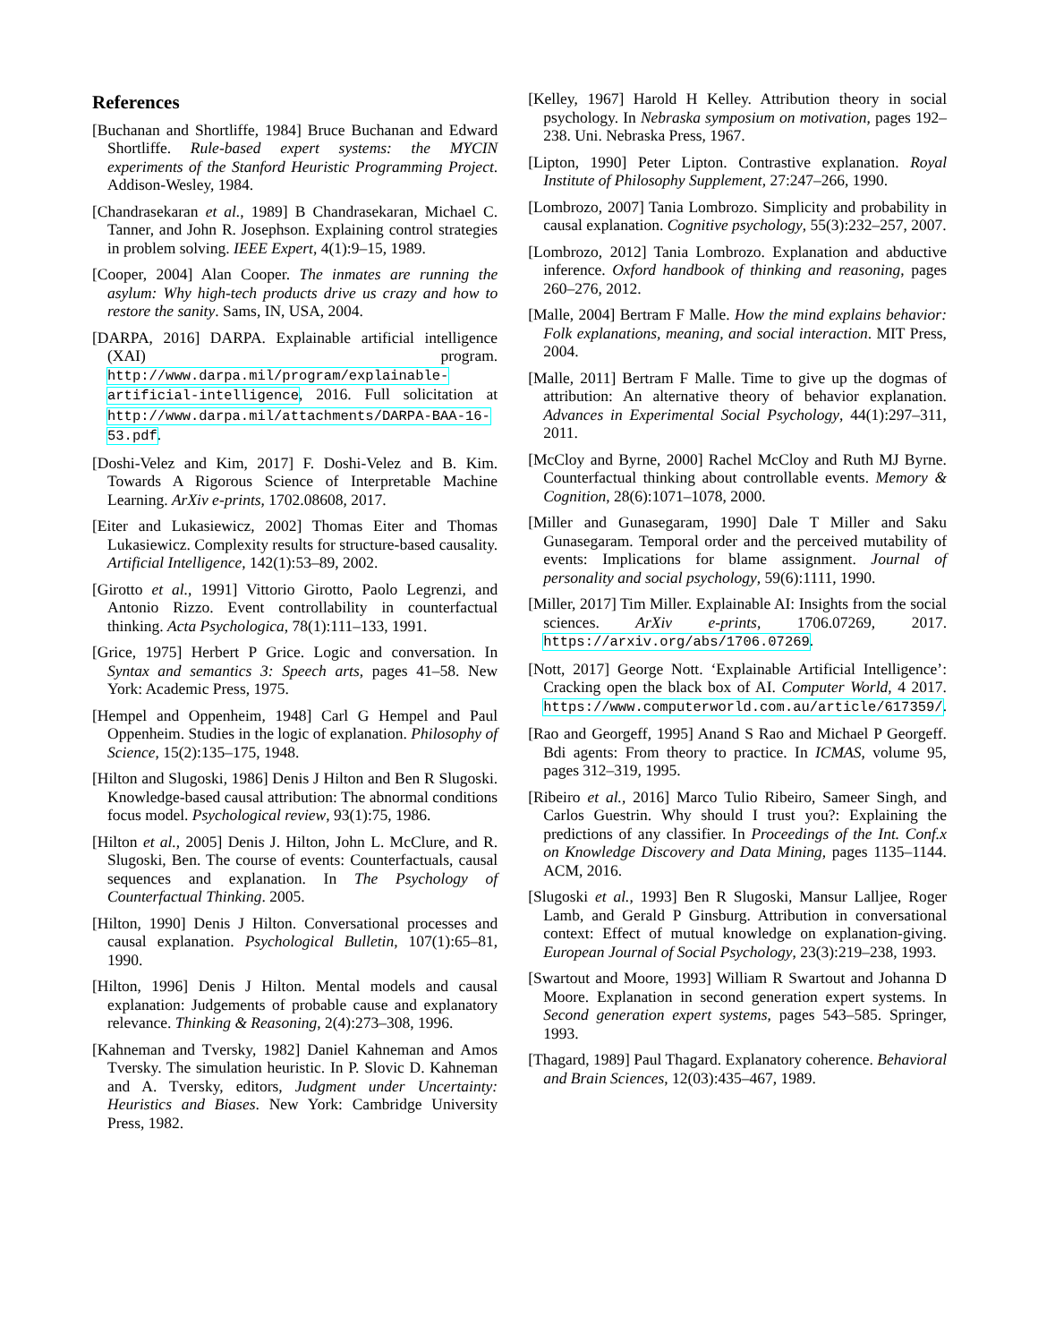References
[Buchanan and Shortliffe, 1984] Bruce Buchanan and Edward Shortliffe. Rule-based expert systems: the MYCIN experiments of the Stanford Heuristic Programming Project. Addison-Wesley, 1984.
[Chandrasekaran et al., 1989] B Chandrasekaran, Michael C. Tanner, and John R. Josephson. Explaining control strategies in problem solving. IEEE Expert, 4(1):9–15, 1989.
[Cooper, 2004] Alan Cooper. The inmates are running the asylum: Why high-tech products drive us crazy and how to restore the sanity. Sams, IN, USA, 2004.
[DARPA, 2016] DARPA. Explainable artificial intelligence (XAI) program. http://www.darpa.mil/program/explainable-artificial-intelligence, 2016. Full solicitation at http://www.darpa.mil/attachments/DARPA-BAA-16-53.pdf.
[Doshi-Velez and Kim, 2017] F. Doshi-Velez and B. Kim. Towards A Rigorous Science of Interpretable Machine Learning. ArXiv e-prints, 1702.08608, 2017.
[Eiter and Lukasiewicz, 2002] Thomas Eiter and Thomas Lukasiewicz. Complexity results for structure-based causality. Artificial Intelligence, 142(1):53–89, 2002.
[Girotto et al., 1991] Vittorio Girotto, Paolo Legrenzi, and Antonio Rizzo. Event controllability in counterfactual thinking. Acta Psychologica, 78(1):111–133, 1991.
[Grice, 1975] Herbert P Grice. Logic and conversation. In Syntax and semantics 3: Speech arts, pages 41–58. New York: Academic Press, 1975.
[Hempel and Oppenheim, 1948] Carl G Hempel and Paul Oppenheim. Studies in the logic of explanation. Philosophy of Science, 15(2):135–175, 1948.
[Hilton and Slugoski, 1986] Denis J Hilton and Ben R Slugoski. Knowledge-based causal attribution: The abnormal conditions focus model. Psychological review, 93(1):75, 1986.
[Hilton et al., 2005] Denis J. Hilton, John L. McClure, and R. Slugoski, Ben. The course of events: Counterfactuals, causal sequences and explanation. In The Psychology of Counterfactual Thinking. 2005.
[Hilton, 1990] Denis J Hilton. Conversational processes and causal explanation. Psychological Bulletin, 107(1):65–81, 1990.
[Hilton, 1996] Denis J Hilton. Mental models and causal explanation: Judgements of probable cause and explanatory relevance. Thinking & Reasoning, 2(4):273–308, 1996.
[Kahneman and Tversky, 1982] Daniel Kahneman and Amos Tversky. The simulation heuristic. In P. Slovic D. Kahneman and A. Tversky, editors, Judgment under Uncertainty: Heuristics and Biases. New York: Cambridge University Press, 1982.
[Kelley, 1967] Harold H Kelley. Attribution theory in social psychology. In Nebraska symposium on motivation, pages 192–238. Uni. Nebraska Press, 1967.
[Lipton, 1990] Peter Lipton. Contrastive explanation. Royal Institute of Philosophy Supplement, 27:247–266, 1990.
[Lombrozo, 2007] Tania Lombrozo. Simplicity and probability in causal explanation. Cognitive psychology, 55(3):232–257, 2007.
[Lombrozo, 2012] Tania Lombrozo. Explanation and abductive inference. Oxford handbook of thinking and reasoning, pages 260–276, 2012.
[Malle, 2004] Bertram F Malle. How the mind explains behavior: Folk explanations, meaning, and social interaction. MIT Press, 2004.
[Malle, 2011] Bertram F Malle. Time to give up the dogmas of attribution: An alternative theory of behavior explanation. Advances in Experimental Social Psychology, 44(1):297–311, 2011.
[McCloy and Byrne, 2000] Rachel McCloy and Ruth MJ Byrne. Counterfactual thinking about controllable events. Memory & Cognition, 28(6):1071–1078, 2000.
[Miller and Gunasegaram, 1990] Dale T Miller and Saku Gunasegaram. Temporal order and the perceived mutability of events: Implications for blame assignment. Journal of personality and social psychology, 59(6):1111, 1990.
[Miller, 2017] Tim Miller. Explainable AI: Insights from the social sciences. ArXiv e-prints, 1706.07269, 2017. https://arxiv.org/abs/1706.07269.
[Nott, 2017] George Nott. ‘Explainable Artificial Intelligence’: Cracking open the black box of AI. Computer World, 4 2017. https://www.computerworld.com.au/article/617359/.
[Rao and Georgeff, 1995] Anand S Rao and Michael P Georgeff. Bdi agents: From theory to practice. In ICMAS, volume 95, pages 312–319, 1995.
[Ribeiro et al., 2016] Marco Tulio Ribeiro, Sameer Singh, and Carlos Guestrin. Why should I trust you?: Explaining the predictions of any classifier. In Proceedings of the Int. Conf.x on Knowledge Discovery and Data Mining, pages 1135–1144. ACM, 2016.
[Slugoski et al., 1993] Ben R Slugoski, Mansur Lalljee, Roger Lamb, and Gerald P Ginsburg. Attribution in conversational context: Effect of mutual knowledge on explanation-giving. European Journal of Social Psychology, 23(3):219–238, 1993.
[Swartout and Moore, 1993] William R Swartout and Johanna D Moore. Explanation in second generation expert systems. In Second generation expert systems, pages 543–585. Springer, 1993.
[Thagard, 1989] Paul Thagard. Explanatory coherence. Behavioral and Brain Sciences, 12(03):435–467, 1989.